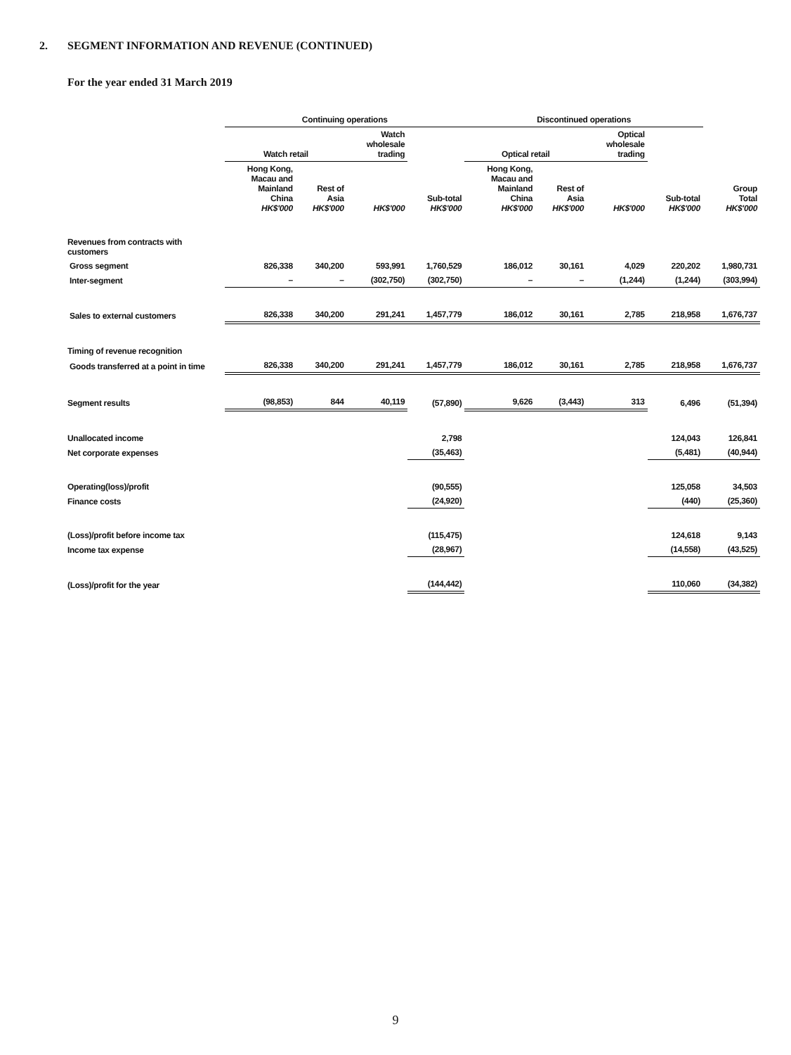2. SEGMENT INFORMATION AND REVENUE (CONTINUED)
For the year ended 31 March 2019
| | Continuing operations | | | | Discontinued operations | | | | |
| --- | --- | --- | --- | --- | --- | --- | --- | --- | --- |
| | Watch retail | | Watch wholesale trading | | Optical retail | | Optical wholesale trading | | |
| | Hong Kong, Macau and Mainland China HK$'000 | Rest of Asia HK$'000 | HK$'000 | Sub-total HK$'000 | Hong Kong, Macau and Mainland China HK$'000 | Rest of Asia HK$'000 | HK$'000 | Sub-total HK$'000 | Group Total HK$'000 |
| Revenues from contracts with customers | | | | | | | | | |
| Gross segment | 826,338 | 340,200 | 593,991 | 1,760,529 | 186,012 | 30,161 | 4,029 | 220,202 | 1,980,731 |
| Inter-segment | – | – | (302,750) | (302,750) | – | – | (1,244) | (1,244) | (303,994) |
| Sales to external customers | 826,338 | 340,200 | 291,241 | 1,457,779 | 186,012 | 30,161 | 2,785 | 218,958 | 1,676,737 |
| Timing of revenue recognition | | | | | | | | | |
| Goods transferred at a point in time | 826,338 | 340,200 | 291,241 | 1,457,779 | 186,012 | 30,161 | 2,785 | 218,958 | 1,676,737 |
| Segment results | (98,853) | 844 | 40,119 | (57,890) | 9,626 | (3,443) | 313 | 6,496 | (51,394) |
| Unallocated income | | | | 2,798 | | | | 124,043 | 126,841 |
| Net corporate expenses | | | | (35,463) | | | | (5,481) | (40,944) |
| Operating(loss)/profit | | | | (90,555) | | | | 125,058 | 34,503 |
| Finance costs | | | | (24,920) | | | | (440) | (25,360) |
| (Loss)/profit before income tax | | | | (115,475) | | | | 124,618 | 9,143 |
| Income tax expense | | | | (28,967) | | | | (14,558) | (43,525) |
| (Loss)/profit for the year | | | | (144,442) | | | | 110,060 | (34,382) |
9